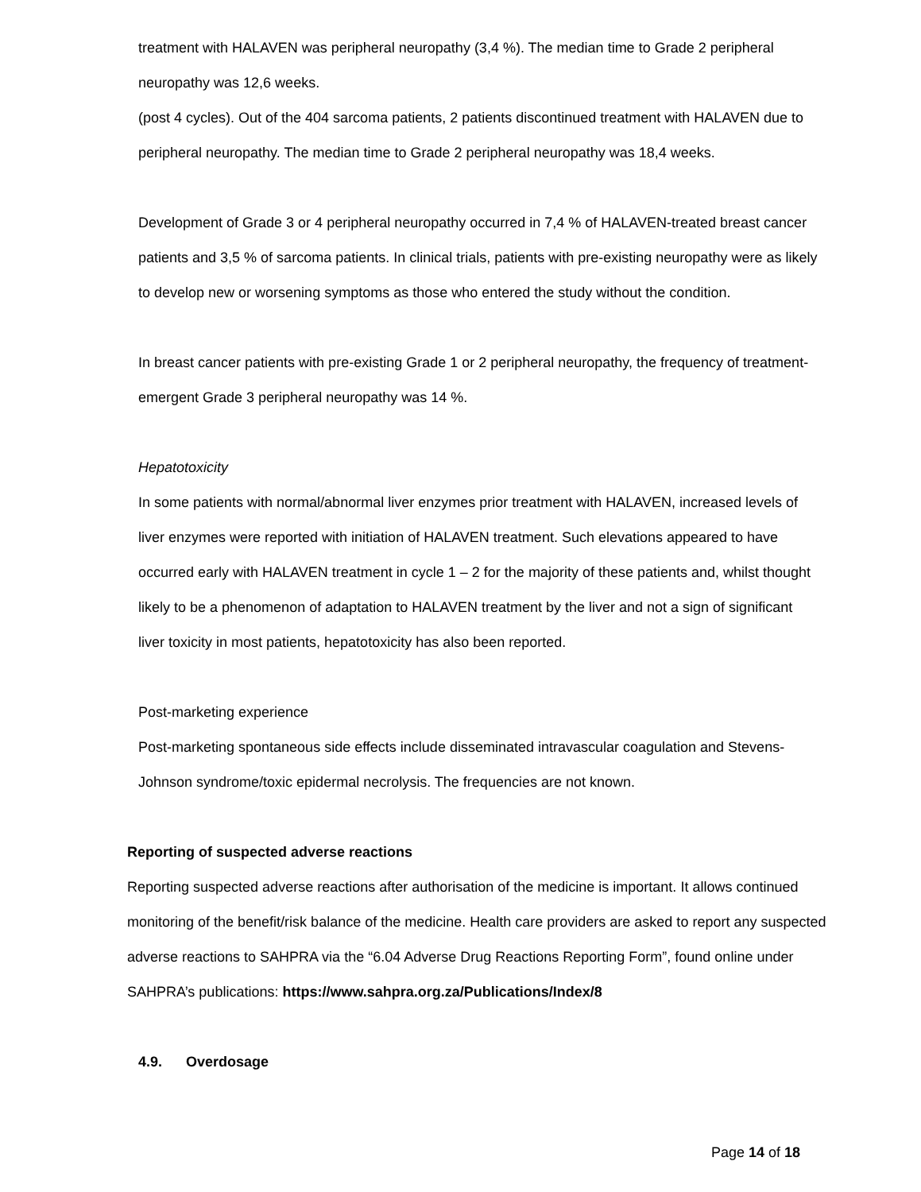treatment with HALAVEN was peripheral neuropathy (3,4 %). The median time to Grade 2 peripheral neuropathy was 12,6 weeks.
(post 4 cycles). Out of the 404 sarcoma patients, 2 patients discontinued treatment with HALAVEN due to peripheral neuropathy. The median time to Grade 2 peripheral neuropathy was 18,4 weeks.
Development of Grade 3 or 4 peripheral neuropathy occurred in 7,4 % of HALAVEN-treated breast cancer patients and 3,5 % of sarcoma patients. In clinical trials, patients with pre-existing neuropathy were as likely to develop new or worsening symptoms as those who entered the study without the condition.
In breast cancer patients with pre-existing Grade 1 or 2 peripheral neuropathy, the frequency of treatment-emergent Grade 3 peripheral neuropathy was 14 %.
Hepatotoxicity
In some patients with normal/abnormal liver enzymes prior treatment with HALAVEN, increased levels of liver enzymes were reported with initiation of HALAVEN treatment. Such elevations appeared to have occurred early with HALAVEN treatment in cycle 1 – 2 for the majority of these patients and, whilst thought likely to be a phenomenon of adaptation to HALAVEN treatment by the liver and not a sign of significant liver toxicity in most patients, hepatotoxicity has also been reported.
Post-marketing experience
Post-marketing spontaneous side effects include disseminated intravascular coagulation and Stevens-Johnson syndrome/toxic epidermal necrolysis. The frequencies are not known.
Reporting of suspected adverse reactions
Reporting suspected adverse reactions after authorisation of the medicine is important. It allows continued monitoring of the benefit/risk balance of the medicine. Health care providers are asked to report any suspected adverse reactions to SAHPRA via the “6.04 Adverse Drug Reactions Reporting Form”, found online under SAHPRA’s publications: https://www.sahpra.org.za/Publications/Index/8
4.9. Overdosage
Page 14 of 18